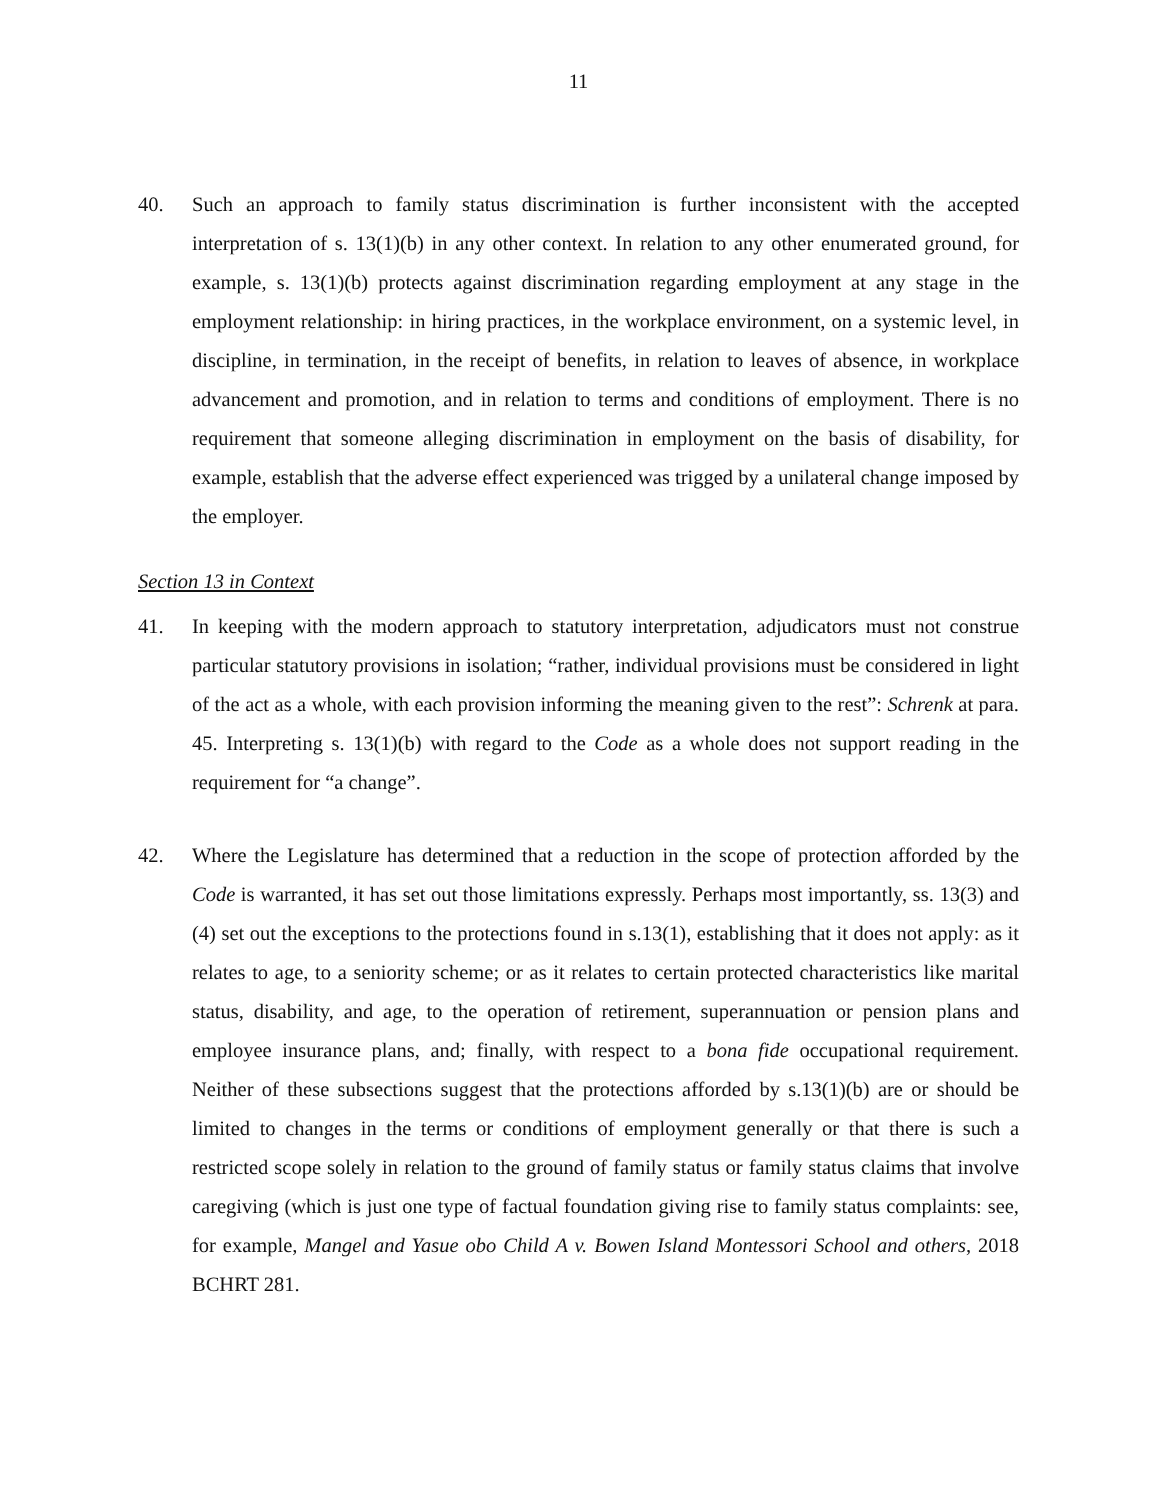11
40. Such an approach to family status discrimination is further inconsistent with the accepted interpretation of s. 13(1)(b) in any other context. In relation to any other enumerated ground, for example, s. 13(1)(b) protects against discrimination regarding employment at any stage in the employment relationship: in hiring practices, in the workplace environment, on a systemic level, in discipline, in termination, in the receipt of benefits, in relation to leaves of absence, in workplace advancement and promotion, and in relation to terms and conditions of employment. There is no requirement that someone alleging discrimination in employment on the basis of disability, for example, establish that the adverse effect experienced was trigged by a unilateral change imposed by the employer.
Section 13 in Context
41. In keeping with the modern approach to statutory interpretation, adjudicators must not construe particular statutory provisions in isolation; “rather, individual provisions must be considered in light of the act as a whole, with each provision informing the meaning given to the rest”: Schrenk at para. 45. Interpreting s. 13(1)(b) with regard to the Code as a whole does not support reading in the requirement for “a change”.
42. Where the Legislature has determined that a reduction in the scope of protection afforded by the Code is warranted, it has set out those limitations expressly. Perhaps most importantly, ss. 13(3) and (4) set out the exceptions to the protections found in s.13(1), establishing that it does not apply: as it relates to age, to a seniority scheme; or as it relates to certain protected characteristics like marital status, disability, and age, to the operation of retirement, superannuation or pension plans and employee insurance plans, and; finally, with respect to a bona fide occupational requirement. Neither of these subsections suggest that the protections afforded by s.13(1)(b) are or should be limited to changes in the terms or conditions of employment generally or that there is such a restricted scope solely in relation to the ground of family status or family status claims that involve caregiving (which is just one type of factual foundation giving rise to family status complaints: see, for example, Mangel and Yasue obo Child A v. Bowen Island Montessori School and others, 2018 BCHRT 281.